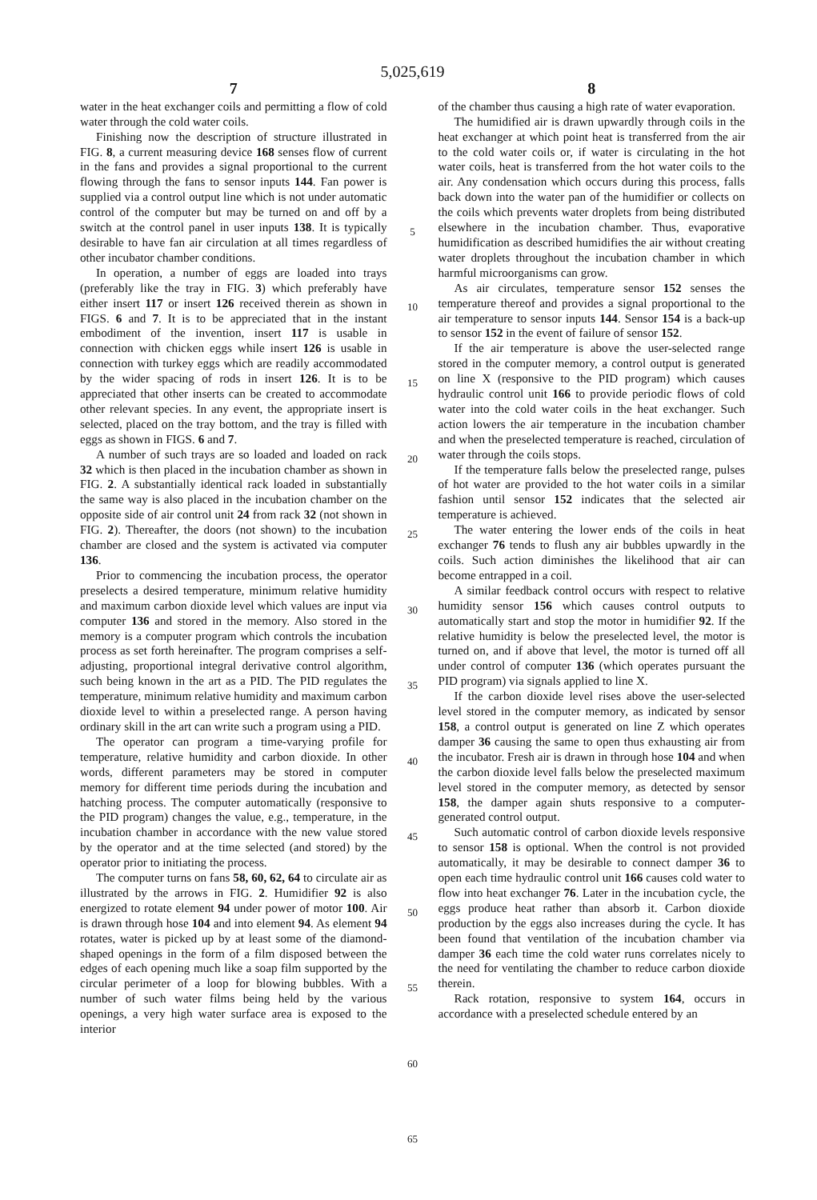5,025,619
7
water in the heat exchanger coils and permitting a flow of cold water through the cold water coils.
Finishing now the description of structure illustrated in FIG. 8, a current measuring device 168 senses flow of current in the fans and provides a signal proportional to the current flowing through the fans to sensor inputs 144. Fan power is supplied via a control output line which is not under automatic control of the computer but may be turned on and off by a switch at the control panel in user inputs 138. It is typically desirable to have fan air circulation at all times regardless of other incubator chamber conditions.
In operation, a number of eggs are loaded into trays (preferably like the tray in FIG. 3) which preferably have either insert 117 or insert 126 received therein as shown in FIGS. 6 and 7. It is to be appreciated that in the instant embodiment of the invention, insert 117 is usable in connection with chicken eggs while insert 126 is usable in connection with turkey eggs which are readily accommodated by the wider spacing of rods in insert 126. It is to be appreciated that other inserts can be created to accommodate other relevant species. In any event, the appropriate insert is selected, placed on the tray bottom, and the tray is filled with eggs as shown in FIGS. 6 and 7.
A number of such trays are so loaded and loaded on rack 32 which is then placed in the incubation chamber as shown in FIG. 2. A substantially identical rack loaded in substantially the same way is also placed in the incubation chamber on the opposite side of air control unit 24 from rack 32 (not shown in FIG. 2). Thereafter, the doors (not shown) to the incubation chamber are closed and the system is activated via computer 136.
Prior to commencing the incubation process, the operator preselects a desired temperature, minimum relative humidity and maximum carbon dioxide level which values are input via computer 136 and stored in the memory. Also stored in the memory is a computer program which controls the incubation process as set forth hereinafter. The program comprises a self-adjusting, proportional integral derivative control algorithm, such being known in the art as a PID. The PID regulates the temperature, minimum relative humidity and maximum carbon dioxide level to within a preselected range. A person having ordinary skill in the art can write such a program using a PID.
The operator can program a time-varying profile for temperature, relative humidity and carbon dioxide. In other words, different parameters may be stored in computer memory for different time periods during the incubation and hatching process. The computer automatically (responsive to the PID program) changes the value, e.g., temperature, in the incubation chamber in accordance with the new value stored by the operator and at the time selected (and stored) by the operator prior to initiating the process.
The computer turns on fans 58, 60, 62, 64 to circulate air as illustrated by the arrows in FIG. 2. Humidifier 92 is also energized to rotate element 94 under power of motor 100. Air is drawn through hose 104 and into element 94. As element 94 rotates, water is picked up by at least some of the diamond-shaped openings in the form of a film disposed between the edges of each opening much like a soap film supported by the circular perimeter of a loop for blowing bubbles. With a number of such water films being held by the various openings, a very high water surface area is exposed to the interior
5
10
15
20
25
30
35
40
45
50
55
60
65
8
of the chamber thus causing a high rate of water evaporation.
The humidified air is drawn upwardly through coils in the heat exchanger at which point heat is transferred from the air to the cold water coils or, if water is circulating in the hot water coils, heat is transferred from the hot water coils to the air. Any condensation which occurs during this process, falls back down into the water pan of the humidifier or collects on the coils which prevents water droplets from being distributed elsewhere in the incubation chamber. Thus, evaporative humidification as described humidifies the air without creating water droplets throughout the incubation chamber in which harmful microorganisms can grow.
As air circulates, temperature sensor 152 senses the temperature thereof and provides a signal proportional to the air temperature to sensor inputs 144. Sensor 154 is a back-up to sensor 152 in the event of failure of sensor 152.
If the air temperature is above the user-selected range stored in the computer memory, a control output is generated on line X (responsive to the PID program) which causes hydraulic control unit 166 to provide periodic flows of cold water into the cold water coils in the heat exchanger. Such action lowers the air temperature in the incubation chamber and when the preselected temperature is reached, circulation of water through the coils stops.
If the temperature falls below the preselected range, pulses of hot water are provided to the hot water coils in a similar fashion until sensor 152 indicates that the selected air temperature is achieved.
The water entering the lower ends of the coils in heat exchanger 76 tends to flush any air bubbles upwardly in the coils. Such action diminishes the likelihood that air can become entrapped in a coil.
A similar feedback control occurs with respect to relative humidity sensor 156 which causes control outputs to automatically start and stop the motor in humidifier 92. If the relative humidity is below the preselected level, the motor is turned on, and if above that level, the motor is turned off all under control of computer 136 (which operates pursuant the PID program) via signals applied to line X.
If the carbon dioxide level rises above the user-selected level stored in the computer memory, as indicated by sensor 158, a control output is generated on line Z which operates damper 36 causing the same to open thus exhausting air from the incubator. Fresh air is drawn in through hose 104 and when the carbon dioxide level falls below the preselected maximum level stored in the computer memory, as detected by sensor 158, the damper again shuts responsive to a computer-generated control output.
Such automatic control of carbon dioxide levels responsive to sensor 158 is optional. When the control is not provided automatically, it may be desirable to connect damper 36 to open each time hydraulic control unit 166 causes cold water to flow into heat exchanger 76. Later in the incubation cycle, the eggs produce heat rather than absorb it. Carbon dioxide production by the eggs also increases during the cycle. It has been found that ventilation of the incubation chamber via damper 36 each time the cold water runs correlates nicely to the need for ventilating the chamber to reduce carbon dioxide therein.
Rack rotation, responsive to system 164, occurs in accordance with a preselected schedule entered by an